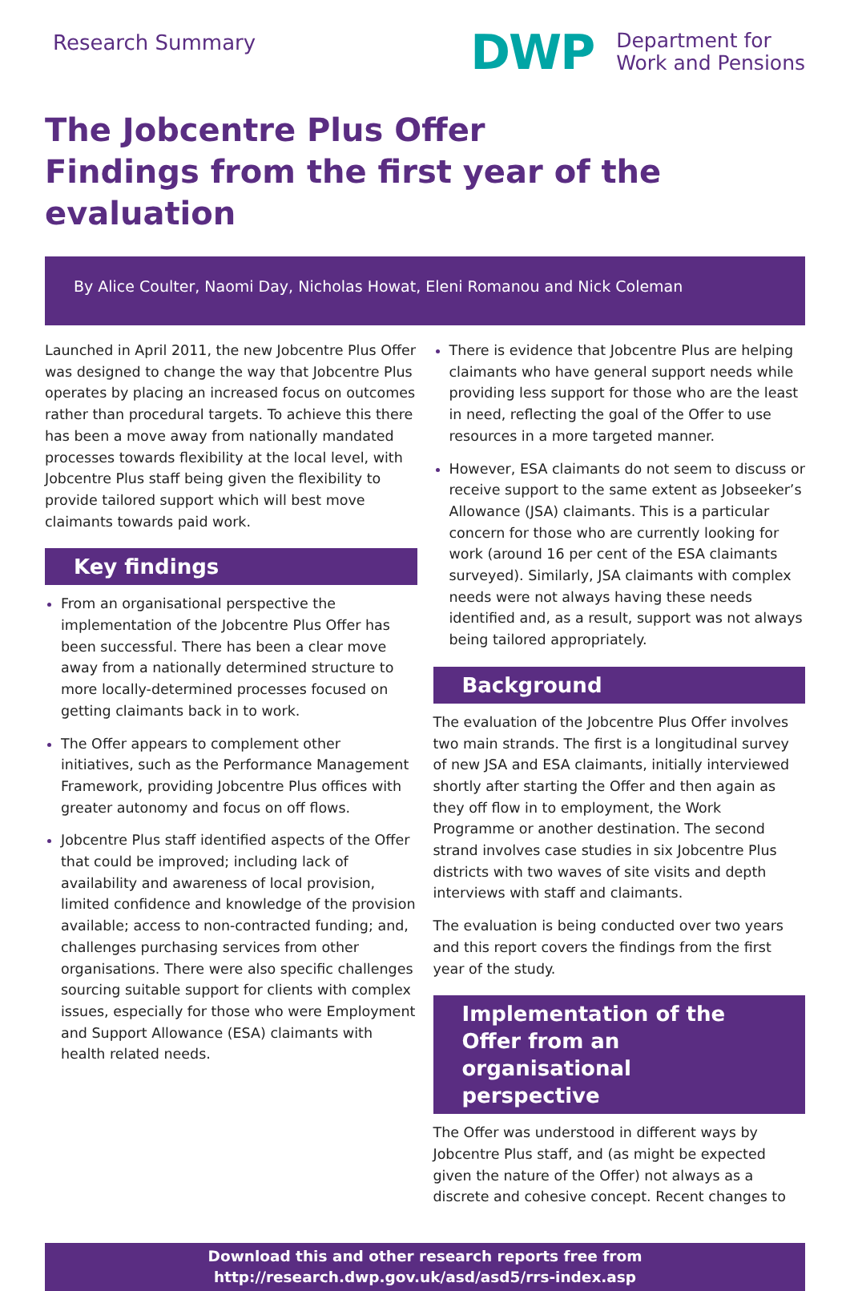Research Summary
DWP
Department for
Work and Pensions
The Jobcentre Plus Offer
Findings from the first year of the evaluation
By Alice Coulter, Naomi Day, Nicholas Howat, Eleni Romanou and Nick Coleman
Launched in April 2011, the new Jobcentre Plus Offer was designed to change the way that Jobcentre Plus operates by placing an increased focus on outcomes rather than procedural targets. To achieve this there has been a move away from nationally mandated processes towards flexibility at the local level, with Jobcentre Plus staff being given the flexibility to provide tailored support which will best move claimants towards paid work.
Key findings
From an organisational perspective the implementation of the Jobcentre Plus Offer has been successful. There has been a clear move away from a nationally determined structure to more locally-determined processes focused on getting claimants back in to work.
The Offer appears to complement other initiatives, such as the Performance Management Framework, providing Jobcentre Plus offices with greater autonomy and focus on off flows.
Jobcentre Plus staff identified aspects of the Offer that could be improved; including lack of availability and awareness of local provision, limited confidence and knowledge of the provision available; access to non-contracted funding; and, challenges purchasing services from other organisations. There were also specific challenges sourcing suitable support for clients with complex issues, especially for those who were Employment and Support Allowance (ESA) claimants with health related needs.
There is evidence that Jobcentre Plus are helping claimants who have general support needs while providing less support for those who are the least in need, reflecting the goal of the Offer to use resources in a more targeted manner.
However, ESA claimants do not seem to discuss or receive support to the same extent as Jobseeker’s Allowance (JSA) claimants. This is a particular concern for those who are currently looking for work (around 16 per cent of the ESA claimants surveyed). Similarly, JSA claimants with complex needs were not always having these needs identified and, as a result, support was not always being tailored appropriately.
Background
The evaluation of the Jobcentre Plus Offer involves two main strands. The first is a longitudinal survey of new JSA and ESA claimants, initially interviewed shortly after starting the Offer and then again as they off flow in to employment, the Work Programme or another destination. The second strand involves case studies in six Jobcentre Plus districts with two waves of site visits and depth interviews with staff and claimants.
The evaluation is being conducted over two years and this report covers the findings from the first year of the study.
Implementation of the Offer from an organisational perspective
The Offer was understood in different ways by Jobcentre Plus staff, and (as might be expected given the nature of the Offer) not always as a discrete and cohesive concept. Recent changes to
Download this and other research reports free from
http://research.dwp.gov.uk/asd/asd5/rrs-index.asp